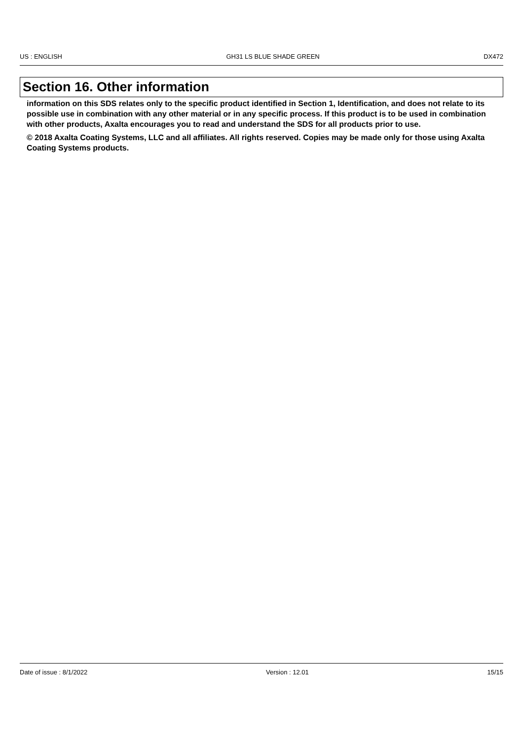US : ENGLISH GH31 LS BLUE SHADE GREEN DX472
Section 16. Other information
information on this SDS relates only to the specific product identified in Section 1, Identification, and does not relate to its possible use in combination with any other material or in any specific process. If this product is to be used in combination with other products, Axalta encourages you to read and understand the SDS for all products prior to use.
© 2018 Axalta Coating Systems, LLC and all affiliates. All rights reserved. Copies may be made only for those using Axalta Coating Systems products.
Date of issue : 8/1/2022 Version : 12.01 15/15